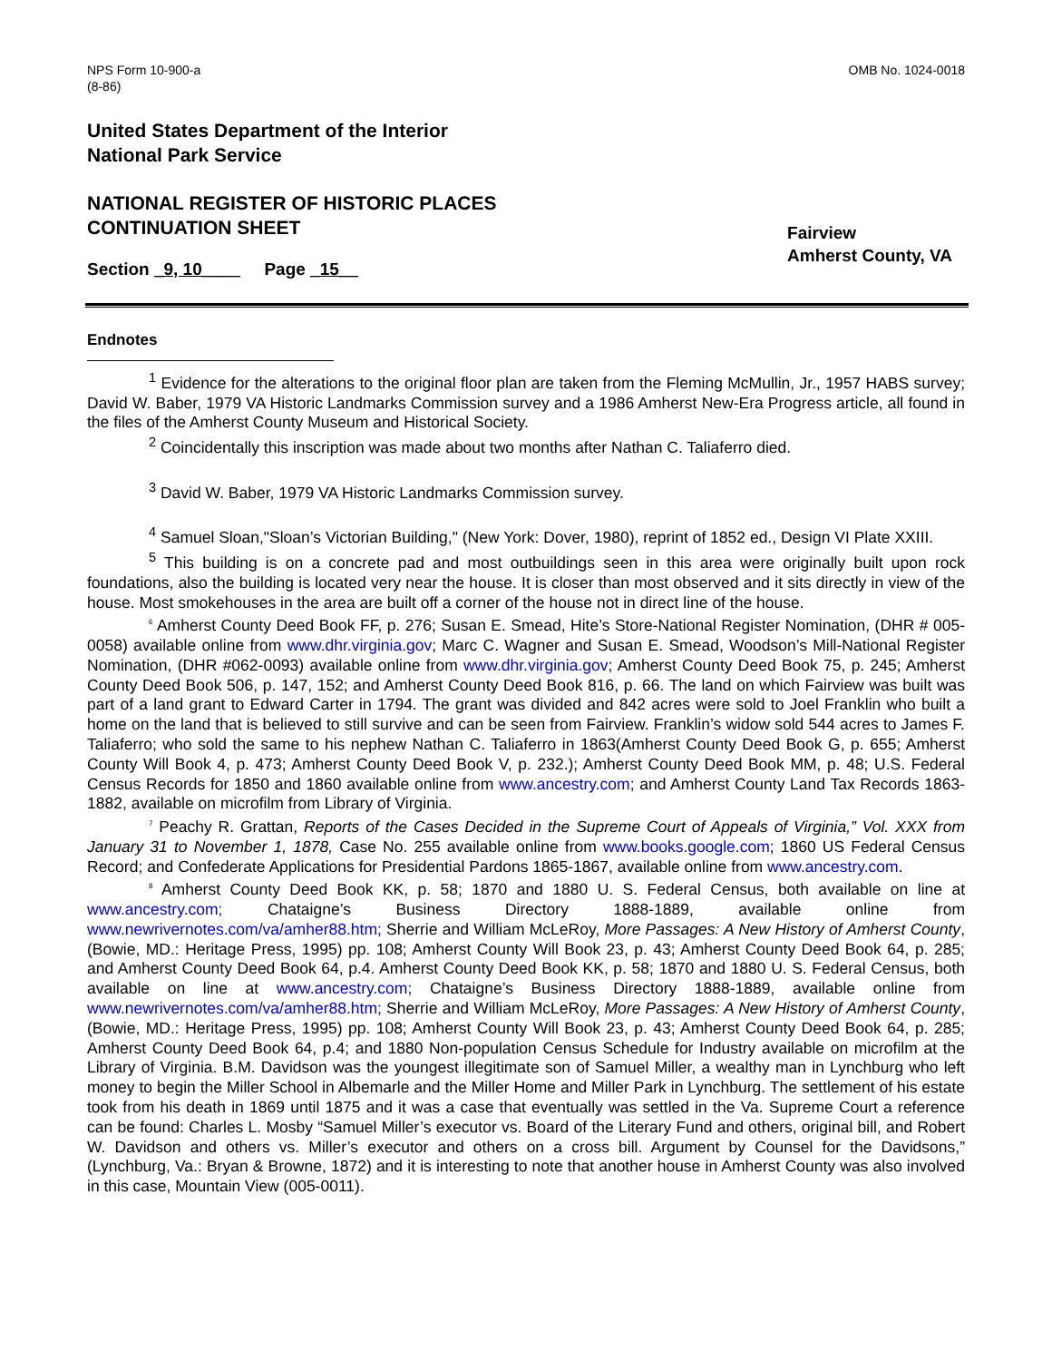NPS Form 10-900-a
(8-86)
OMB No. 1024-0018
United States Department of the Interior
National Park Service
NATIONAL REGISTER OF HISTORIC PLACES
CONTINUATION SHEET
Section _9, 10____ Page _15__
Fairview
Amherst County, VA
Endnotes
<sup>1</sup> Evidence for the alterations to the original floor plan are taken from the Fleming McMullin, Jr., 1957 HABS survey; David W. Baber, 1979 VA Historic Landmarks Commission survey and a 1986 Amherst New-Era Progress article, all found in the files of the Amherst County Museum and Historical Society.
<sup>2</sup> Coincidentally this inscription was made about two months after Nathan C. Taliaferro died.
<sup>3</sup> David W. Baber, 1979 VA Historic Landmarks Commission survey.
<sup>4</sup> Samuel Sloan,"Sloan’s Victorian Building," (New York: Dover, 1980), reprint of 1852 ed., Design VI Plate XXIII.
<sup>5</sup> This building is on a concrete pad and most outbuildings seen in this area were originally built upon rock foundations, also the building is located very near the house. It is closer than most observed and it sits directly in view of the house. Most smokehouses in the area are built off a corner of the house not in direct line of the house.
<sup>6</sup> Amherst County Deed Book FF, p. 276; Susan E. Smead, Hite’s Store-National Register Nomination, (DHR # 005-0058) available online from www.dhr.virginia.gov; Marc C. Wagner and Susan E. Smead, Woodson’s Mill-National Register Nomination, (DHR #062-0093) available online from www.dhr.virginia.gov; Amherst County Deed Book 75, p. 245; Amherst County Deed Book 506, p. 147, 152; and Amherst County Deed Book 816, p. 66. The land on which Fairview was built was part of a land grant to Edward Carter in 1794. The grant was divided and 842 acres were sold to Joel Franklin who built a home on the land that is believed to still survive and can be seen from Fairview. Franklin’s widow sold 544 acres to James F. Taliaferro; who sold the same to his nephew Nathan C. Taliaferro in 1863(Amherst County Deed Book G, p. 655; Amherst County Will Book 4, p. 473; Amherst County Deed Book V, p. 232.); Amherst County Deed Book MM, p. 48; U.S. Federal Census Records for 1850 and 1860 available online from www.ancestry.com; and Amherst County Land Tax Records 1863-1882, available on microfilm from Library of Virginia.
<sup>7</sup> Peachy R. Grattan, Reports of the Cases Decided in the Supreme Court of Appeals of Virginia,” Vol. XXX from January 31 to November 1, 1878, Case No. 255 available online from www.books.google.com; 1860 US Federal Census Record; and Confederate Applications for Presidential Pardons 1865-1867, available online from www.ancestry.com.
<sup>8</sup> Amherst County Deed Book KK, p. 58; 1870 and 1880 U. S. Federal Census, both available on line at www.ancestry.com; Chataigne’s Business Directory 1888-1889, available online from www.newrivernotes.com/va/amher88.htm; Sherrie and William McLeRoy, More Passages: A New History of Amherst County, (Bowie, MD.: Heritage Press, 1995) pp. 108; Amherst County Will Book 23, p. 43; Amherst County Deed Book 64, p. 285; and Amherst County Deed Book 64, p.4. Amherst County Deed Book KK, p. 58; 1870 and 1880 U. S. Federal Census, both available on line at www.ancestry.com; Chataigne’s Business Directory 1888-1889, available online from www.newrivernotes.com/va/amher88.htm; Sherrie and William McLeRoy, More Passages: A New History of Amherst County, (Bowie, MD.: Heritage Press, 1995) pp. 108; Amherst County Will Book 23, p. 43; Amherst County Deed Book 64, p. 285; Amherst County Deed Book 64, p.4; and 1880 Non-population Census Schedule for Industry available on microfilm at the Library of Virginia. B.M. Davidson was the youngest illegitimate son of Samuel Miller, a wealthy man in Lynchburg who left money to begin the Miller School in Albemarle and the Miller Home and Miller Park in Lynchburg. The settlement of his estate took from his death in 1869 until 1875 and it was a case that eventually was settled in the Va. Supreme Court a reference can be found: Charles L. Mosby “Samuel Miller’s executor vs. Board of the Literary Fund and others, original bill, and Robert W. Davidson and others vs. Miller’s executor and others on a cross bill. Argument by Counsel for the Davidsons,” (Lynchburg, Va.: Bryan & Browne, 1872) and it is interesting to note that another house in Amherst County was also involved in this case, Mountain View (005-0011).